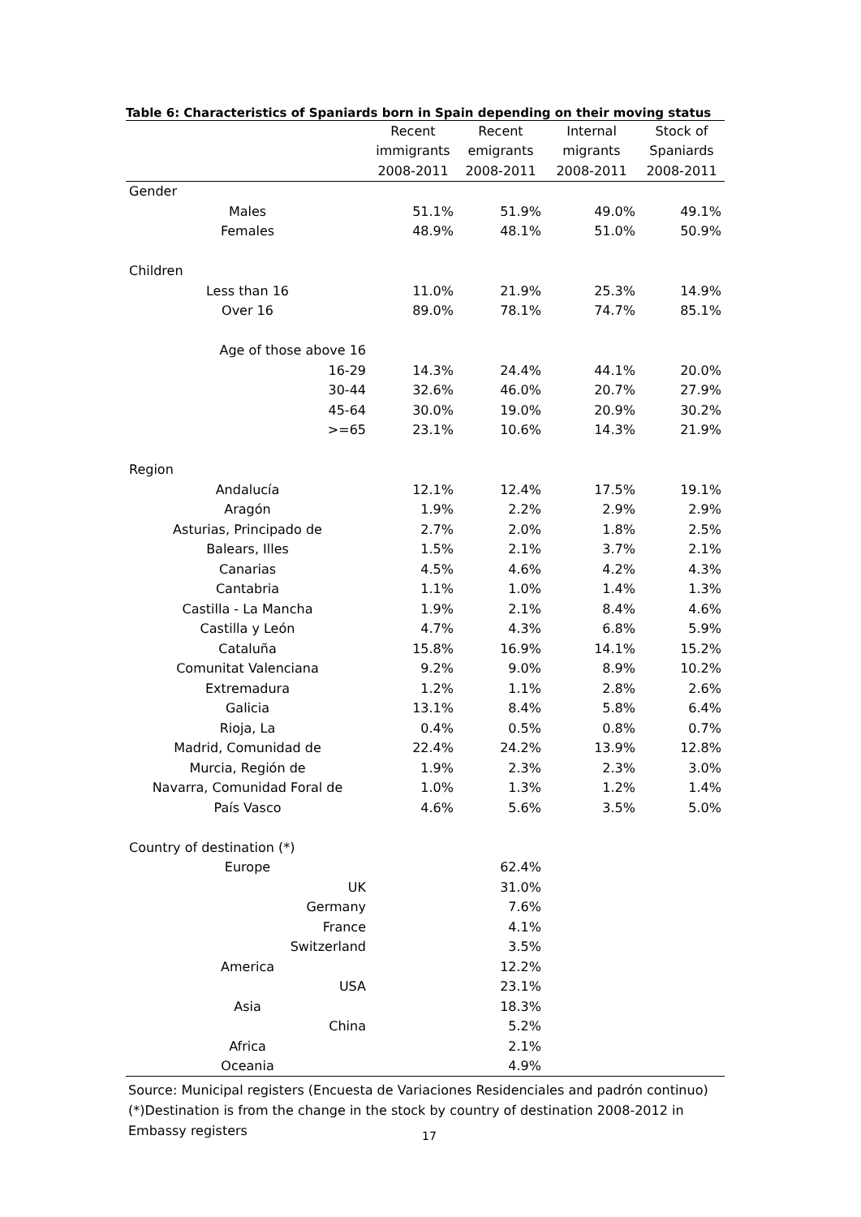Table 6: Characteristics of Spaniards born in Spain depending on their moving status
| | Recent | Recent | Internal | Stock of |
| --- | --- | --- | --- | --- |
| | immigrants | emigrants | migrants | Spaniards |
| | 2008-2011 | 2008-2011 | 2008-2011 | 2008-2011 |
| Gender | | | | |
| Males | 51.1% | 51.9% | 49.0% | 49.1% |
| Females | 48.9% | 48.1% | 51.0% | 50.9% |
| Children | | | | |
| Less than 16 | 11.0% | 21.9% | 25.3% | 14.9% |
| Over 16 | 89.0% | 78.1% | 74.7% | 85.1% |
| Age of those above 16 | | | | |
| 16-29 | 14.3% | 24.4% | 44.1% | 20.0% |
| 30-44 | 32.6% | 46.0% | 20.7% | 27.9% |
| 45-64 | 30.0% | 19.0% | 20.9% | 30.2% |
| >=65 | 23.1% | 10.6% | 14.3% | 21.9% |
| Region | | | | |
| Andalucía | 12.1% | 12.4% | 17.5% | 19.1% |
| Aragón | 1.9% | 2.2% | 2.9% | 2.9% |
| Asturias, Principado de | 2.7% | 2.0% | 1.8% | 2.5% |
| Balears, Illes | 1.5% | 2.1% | 3.7% | 2.1% |
| Canarias | 4.5% | 4.6% | 4.2% | 4.3% |
| Cantabria | 1.1% | 1.0% | 1.4% | 1.3% |
| Castilla - La Mancha | 1.9% | 2.1% | 8.4% | 4.6% |
| Castilla y León | 4.7% | 4.3% | 6.8% | 5.9% |
| Cataluña | 15.8% | 16.9% | 14.1% | 15.2% |
| Comunitat Valenciana | 9.2% | 9.0% | 8.9% | 10.2% |
| Extremadura | 1.2% | 1.1% | 2.8% | 2.6% |
| Galicia | 13.1% | 8.4% | 5.8% | 6.4% |
| Rioja, La | 0.4% | 0.5% | 0.8% | 0.7% |
| Madrid, Comunidad de | 22.4% | 24.2% | 13.9% | 12.8% |
| Murcia, Región de | 1.9% | 2.3% | 2.3% | 3.0% |
| Navarra, Comunidad Foral de | 1.0% | 1.3% | 1.2% | 1.4% |
| País Vasco | 4.6% | 5.6% | 3.5% | 5.0% |
| Country of destination (*) | | | | |
| Europe | | 62.4% | | |
| UK | | 31.0% | | |
| Germany | | 7.6% | | |
| France | | 4.1% | | |
| Switzerland | | 3.5% | | |
| America | | 12.2% | | |
| USA | | 23.1% | | |
| Asia | | 18.3% | | |
| China | | 5.2% | | |
| Africa | | 2.1% | | |
| Oceania | | 4.9% | | |
Source: Municipal registers (Encuesta de Variaciones Residenciales and padrón continuo)
(*)Destination is from the change in the stock by country of destination 2008-2012 in
Embassy registers
17